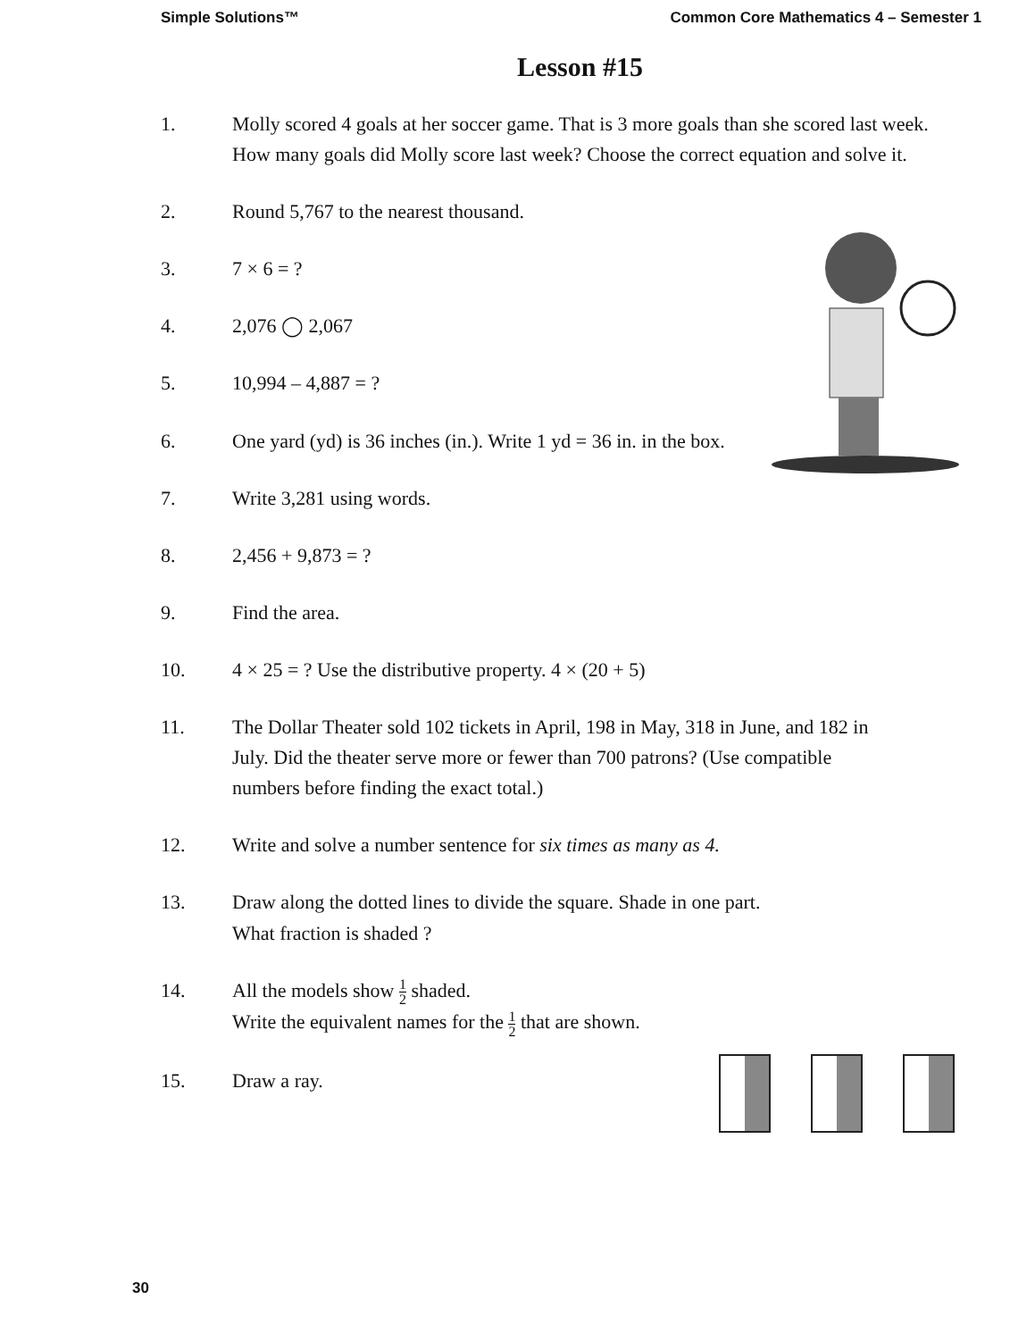Simple Solutions™ Common Core Mathematics 4 – Semester 1
Lesson #15
1. Molly scored 4 goals at her soccer game. That is 3 more goals than she scored last week. How many goals did Molly score last week? Choose the correct equation and solve it.
2. Round 5,767 to the nearest thousand.
3. 7 × 6 = ?
4. 2,076 ◯ 2,067
5. 10,994 – 4,887 = ?
6. One yard (yd) is 36 inches (in.). Write 1 yd = 36 in. in the box.
7. Write 3,281 using words.
8. 2,456 + 9,873 = ?
9. Find the area.
10. 4 × 25 = ? Use the distributive property. 4 × (20 + 5)
11. The Dollar Theater sold 102 tickets in April, 198 in May, 318 in June, and 182 in July. Did the theater serve more or fewer than 700 patrons? (Use compatible numbers before finding the exact total.)
12. Write and solve a number sentence for six times as many as 4.
13. Draw along the dotted lines to divide the square. Shade in one part.
What fraction is shaded ?
14. All the models show 1 2 shaded.
Write the equivalent names for the 1 2 that are shown.
15. Draw a ray.
30